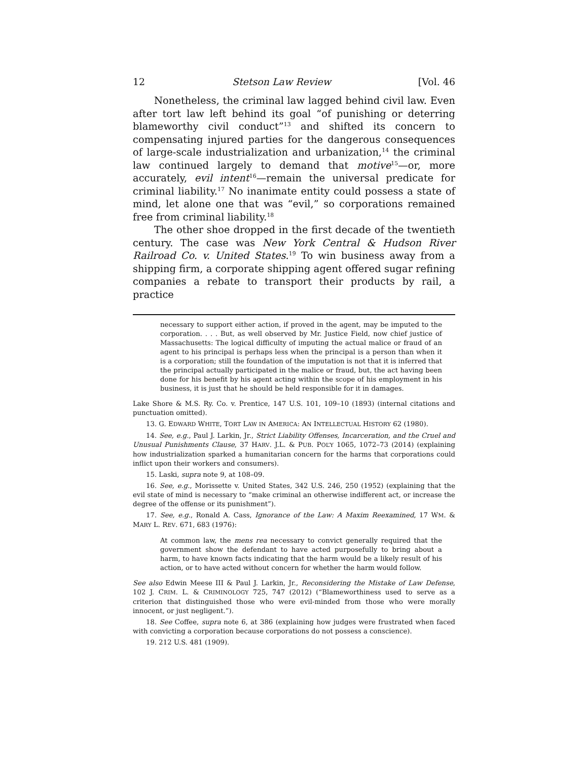12 Stetson Law Review [Vol. 46
Nonetheless, the criminal law lagged behind civil law. Even after tort law left behind its goal “of punishing or deterring blameworthy civil conduct”<sup>13</sup> and shifted its concern to compensating injured parties for the dangerous consequences of large-scale industrialization and urbanization,<sup>14</sup> the criminal law continued largely to demand that motive<sup>15</sup>—or, more accurately, evil intent<sup>16</sup>—remain the universal predicate for criminal liability.<sup>17</sup> No inanimate entity could possess a state of mind, let alone one that was “evil,” so corporations remained free from criminal liability.<sup>18</sup>
The other shoe dropped in the first decade of the twentieth century. The case was New York Central & Hudson River Railroad Co. v. United States.<sup>19</sup> To win business away from a shipping firm, a corporate shipping agent offered sugar refining companies a rebate to transport their products by rail, a practice
necessary to support either action, if proved in the agent, may be imputed to the corporation. . . . But, as well observed by Mr. Justice Field, now chief justice of Massachusetts: The logical difficulty of imputing the actual malice or fraud of an agent to his principal is perhaps less when the principal is a person than when it is a corporation; still the foundation of the imputation is not that it is inferred that the principal actually participated in the malice or fraud, but, the act having been done for his benefit by his agent acting within the scope of his employment in his business, it is just that he should be held responsible for it in damages.
Lake Shore & M.S. Ry. Co. v. Prentice, 147 U.S. 101, 109–10 (1893) (internal citations and punctuation omitted).
13. G. EDWARD WHITE, TORT LAW IN AMERICA: AN INTELLECTUAL HISTORY 62 (1980).
14. See, e.g., Paul J. Larkin, Jr., Strict Liability Offenses, Incarceration, and the Cruel and Unusual Punishments Clause, 37 HARV. J.L. & PUB. POL’Y 1065, 1072–73 (2014) (explaining how industrialization sparked a humanitarian concern for the harms that corporations could inflict upon their workers and consumers).
15. Laski, supra note 9, at 108–09.
16. See, e.g., Morissette v. United States, 342 U.S. 246, 250 (1952) (explaining that the evil state of mind is necessary to “make criminal an otherwise indifferent act, or increase the degree of the offense or its punishment”).
17. See, e.g., Ronald A. Cass, Ignorance of the Law: A Maxim Reexamined, 17 WM. & MARY L. REV. 671, 683 (1976):
At common law, the mens rea necessary to convict generally required that the government show the defendant to have acted purposefully to bring about a harm, to have known facts indicating that the harm would be a likely result of his action, or to have acted without concern for whether the harm would follow.
See also Edwin Meese III & Paul J. Larkin, Jr., Reconsidering the Mistake of Law Defense, 102 J. CRIM. L. & CRIMINOLOGY 725, 747 (2012) (“Blameworthiness used to serve as a criterion that distinguished those who were evil-minded from those who were morally innocent, or just negligent.”).
18. See Coffee, supra note 6, at 386 (explaining how judges were frustrated when faced with convicting a corporation because corporations do not possess a conscience).
19. 212 U.S. 481 (1909).